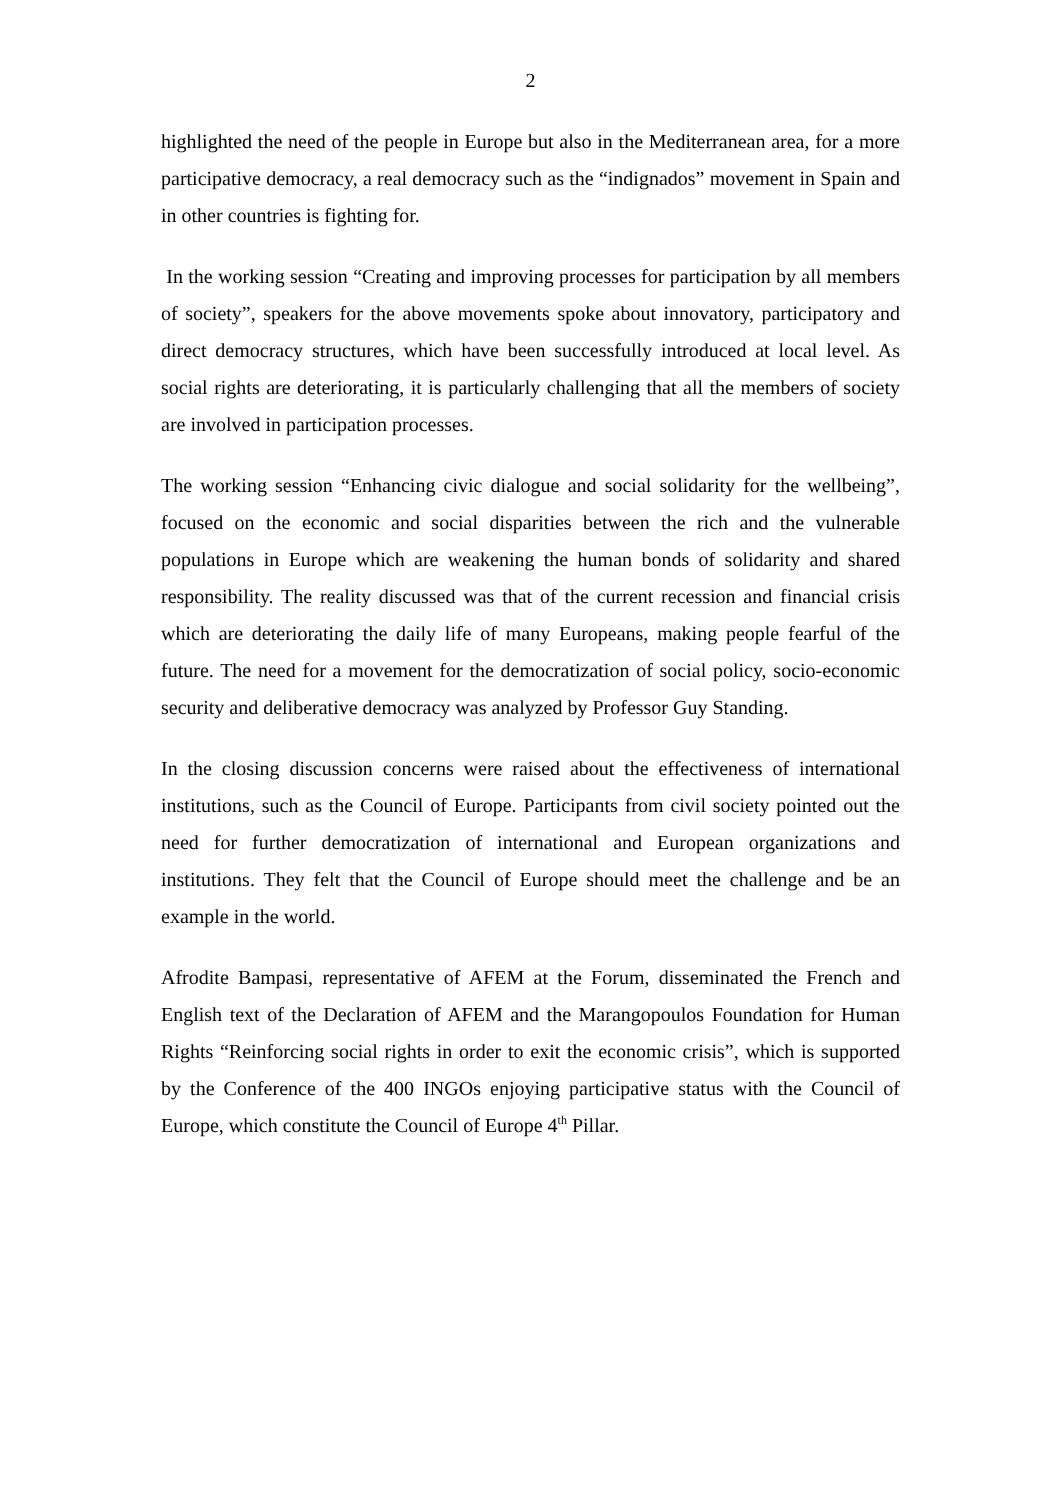2
highlighted the need of the people in Europe but also in the Mediterranean area, for a more participative democracy, a real democracy such as the “indignados” movement in Spain and in other countries is fighting for.
In the working session “Creating and improving processes for participation by all members of society”, speakers for the above movements spoke about innovatory, participatory and direct democracy structures, which have been successfully introduced at local level. As social rights are deteriorating, it is particularly challenging that all the members of society are involved in participation processes.
The working session “Enhancing civic dialogue and social solidarity for the wellbeing”, focused on the economic and social disparities between the rich and the vulnerable populations in Europe which are weakening the human bonds of solidarity and shared responsibility. The reality discussed was that of the current recession and financial crisis which are deteriorating the daily life of many Europeans, making people fearful of the future. The need for a movement for the democratization of social policy, socio-economic security and deliberative democracy was analyzed by Professor Guy Standing.
In the closing discussion concerns were raised about the effectiveness of international institutions, such as the Council of Europe. Participants from civil society pointed out the need for further democratization of international and European organizations and institutions. They felt that the Council of Europe should meet the challenge and be an example in the world.
Afrodite Bampasi, representative of AFEM at the Forum, disseminated the French and English text of the Declaration of AFEM and the Marangopoulos Foundation for Human Rights “Reinforcing social rights in order to exit the economic crisis”, which is supported by the Conference of the 400 INGOs enjoying participative status with the Council of Europe, which constitute the Council of Europe 4<sup>th</sup> Pillar.